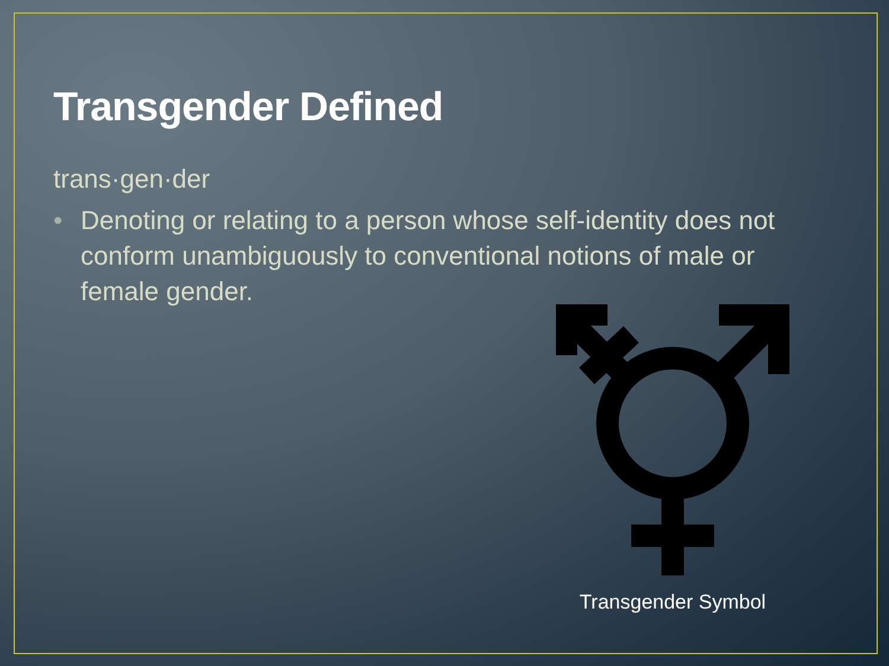Transgender Defined
trans·gen·der
• Denoting or relating to a person whose self-identity does not conform unambiguously to conventional notions of male or female gender.
Transgender Symbol